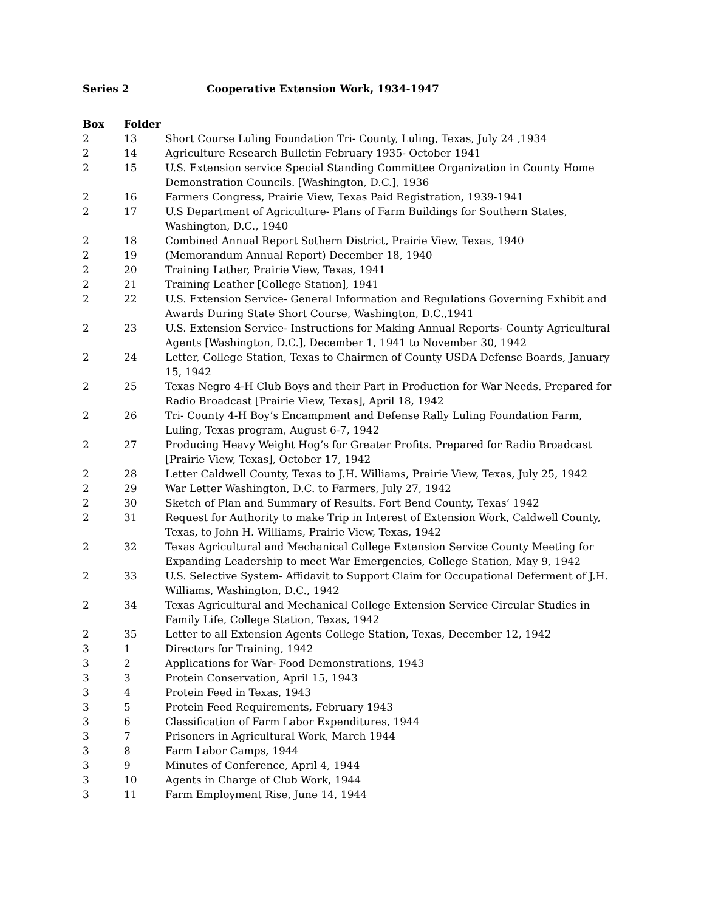Series 2 Cooperative Extension Work, 1934-1947
| Box | Folder | |
| --- | --- | --- |
| 2 | 13 | Short Course Luling Foundation Tri- County, Luling, Texas, July 24 ,1934 |
| 2 | 14 | Agriculture Research Bulletin February 1935- October 1941 |
| 2 | 15 | U.S. Extension service Special Standing Committee Organization in County Home Demonstration Councils. [Washington, D.C.], 1936 |
| 2 | 16 | Farmers Congress, Prairie View, Texas Paid Registration, 1939-1941 |
| 2 | 17 | U.S Department of Agriculture- Plans of Farm Buildings for Southern States, Washington, D.C., 1940 |
| 2 | 18 | Combined Annual Report Sothern District, Prairie View, Texas, 1940 |
| 2 | 19 | (Memorandum Annual Report) December 18, 1940 |
| 2 | 20 | Training Lather, Prairie View, Texas, 1941 |
| 2 | 21 | Training Leather [College Station], 1941 |
| 2 | 22 | U.S. Extension Service- General Information and Regulations Governing Exhibit and Awards During State Short Course, Washington, D.C.,1941 |
| 2 | 23 | U.S. Extension Service- Instructions for Making Annual Reports- County Agricultural Agents [Washington, D.C.], December 1, 1941 to November 30, 1942 |
| 2 | 24 | Letter, College Station, Texas to Chairmen of County USDA Defense Boards, January 15, 1942 |
| 2 | 25 | Texas Negro 4-H Club Boys and their Part in Production for War Needs. Prepared for Radio Broadcast [Prairie View, Texas], April 18, 1942 |
| 2 | 26 | Tri- County 4-H Boy’s Encampment and Defense Rally Luling Foundation Farm, Luling, Texas program, August 6-7, 1942 |
| 2 | 27 | Producing Heavy Weight Hog’s for Greater Profits. Prepared for Radio Broadcast [Prairie View, Texas], October 17, 1942 |
| 2 | 28 | Letter Caldwell County, Texas to J.H. Williams, Prairie View, Texas, July 25, 1942 |
| 2 | 29 | War Letter Washington, D.C. to Farmers, July 27, 1942 |
| 2 | 30 | Sketch of Plan and Summary of Results. Fort Bend County, Texas’ 1942 |
| 2 | 31 | Request for Authority to make Trip in Interest of Extension Work, Caldwell County, Texas, to John H. Williams, Prairie View, Texas, 1942 |
| 2 | 32 | Texas Agricultural and Mechanical College Extension Service County Meeting for Expanding Leadership to meet War Emergencies, College Station, May 9, 1942 |
| 2 | 33 | U.S. Selective System- Affidavit to Support Claim for Occupational Deferment of J.H. Williams, Washington, D.C., 1942 |
| 2 | 34 | Texas Agricultural and Mechanical College Extension Service Circular Studies in Family Life, College Station, Texas, 1942 |
| 2 | 35 | Letter to all Extension Agents College Station, Texas, December 12, 1942 |
| 3 | 1 | Directors for Training, 1942 |
| 3 | 2 | Applications for War- Food Demonstrations, 1943 |
| 3 | 3 | Protein Conservation, April 15, 1943 |
| 3 | 4 | Protein Feed in Texas, 1943 |
| 3 | 5 | Protein Feed Requirements, February 1943 |
| 3 | 6 | Classification of Farm Labor Expenditures, 1944 |
| 3 | 7 | Prisoners in Agricultural Work, March 1944 |
| 3 | 8 | Farm Labor Camps, 1944 |
| 3 | 9 | Minutes of Conference, April 4, 1944 |
| 3 | 10 | Agents in Charge of Club Work, 1944 |
| 3 | 11 | Farm Employment Rise, June 14, 1944 |